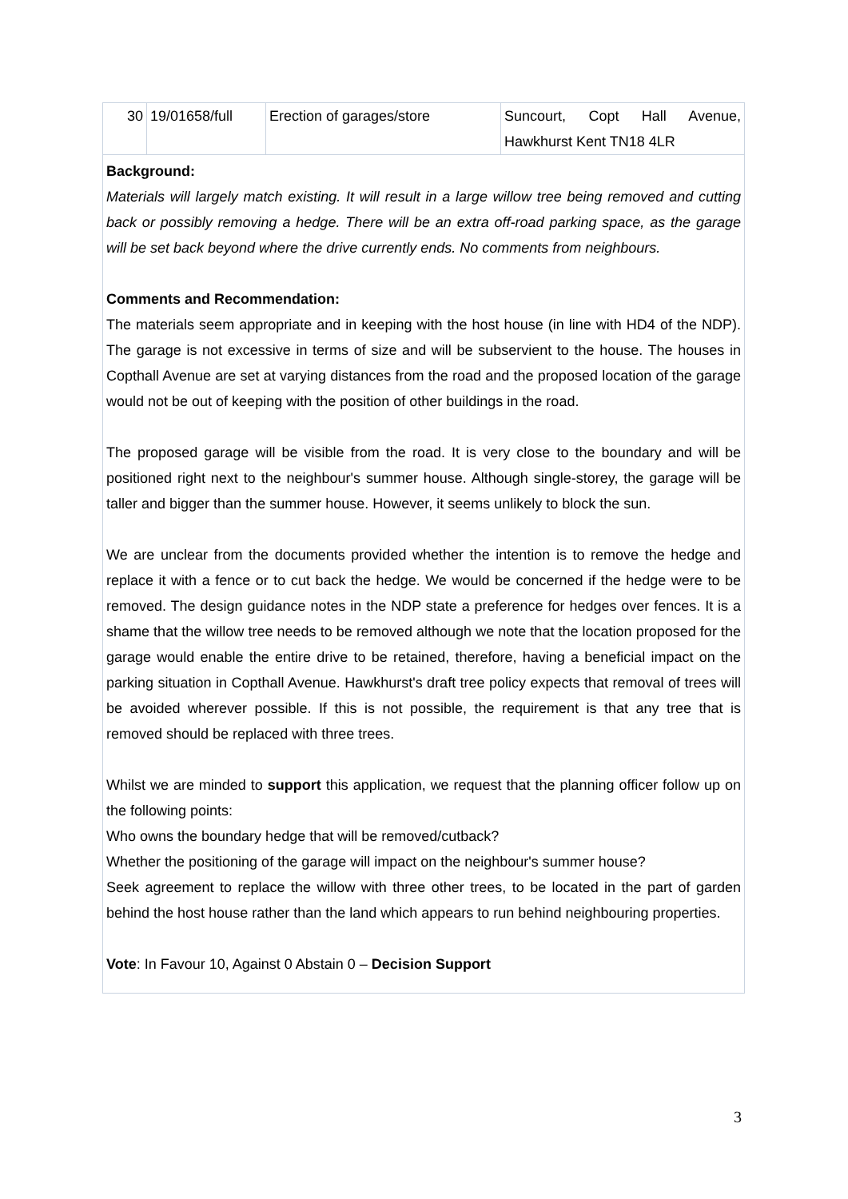| 30 | 19/01658/full | Erection of garages/store | Suncourt, Copt Hall Avenue, Hawkhurst Kent TN18 4LR |
Background:
Materials will largely match existing. It will result in a large willow tree being removed and cutting back or possibly removing a hedge. There will be an extra off-road parking space, as the garage will be set back beyond where the drive currently ends. No comments from neighbours.
Comments and Recommendation:
The materials seem appropriate and in keeping with the host house (in line with HD4 of the NDP). The garage is not excessive in terms of size and will be subservient to the house. The houses in Copthall Avenue are set at varying distances from the road and the proposed location of the garage would not be out of keeping with the position of other buildings in the road.
The proposed garage will be visible from the road. It is very close to the boundary and will be positioned right next to the neighbour's summer house. Although single-storey, the garage will be taller and bigger than the summer house. However, it seems unlikely to block the sun.
We are unclear from the documents provided whether the intention is to remove the hedge and replace it with a fence or to cut back the hedge. We would be concerned if the hedge were to be removed. The design guidance notes in the NDP state a preference for hedges over fences. It is a shame that the willow tree needs to be removed although we note that the location proposed for the garage would enable the entire drive to be retained, therefore, having a beneficial impact on the parking situation in Copthall Avenue. Hawkhurst's draft tree policy expects that removal of trees will be avoided wherever possible. If this is not possible, the requirement is that any tree that is removed should be replaced with three trees.
Whilst we are minded to support this application, we request that the planning officer follow up on the following points:
Who owns the boundary hedge that will be removed/cutback?
Whether the positioning of the garage will impact on the neighbour's summer house?
Seek agreement to replace the willow with three other trees, to be located in the part of garden behind the host house rather than the land which appears to run behind neighbouring properties.
Vote: In Favour 10, Against 0 Abstain 0 – Decision Support
3